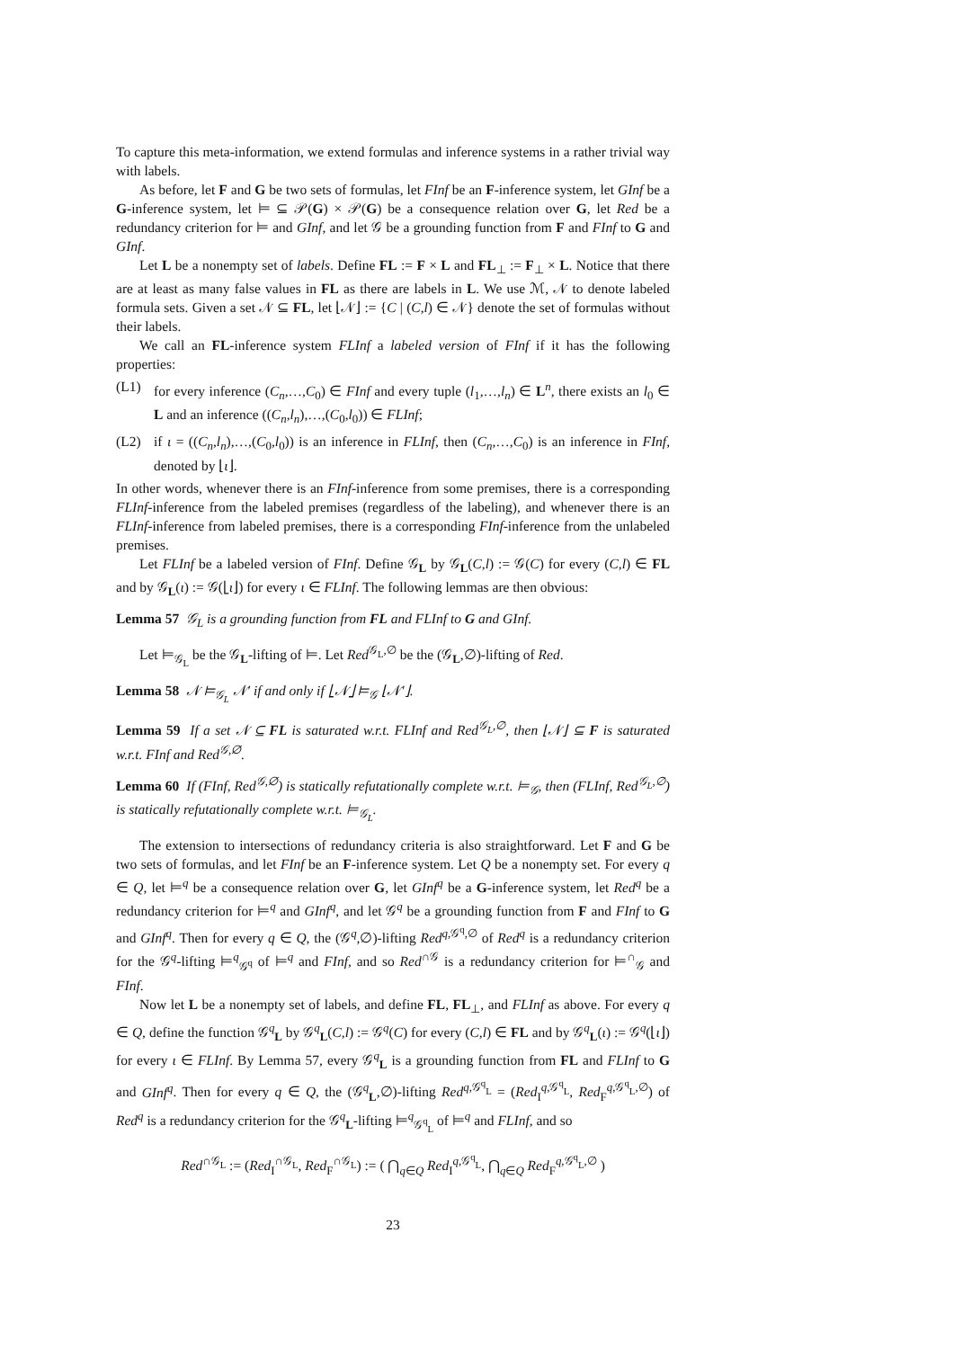To capture this meta-information, we extend formulas and inference systems in a rather trivial way with labels.
As before, let F and G be two sets of formulas, let FInf be an F-inference system, let GInf be a G-inference system, let ⊨ ⊆ 𝒫(G) × 𝒫(G) be a consequence relation over G, let Red be a redundancy criterion for ⊨ and GInf, and let 𝒢 be a grounding function from F and FInf to G and GInf.
Let L be a nonempty set of labels. Define FL := F × L and FL<sub>⊥</sub> := F<sub>⊥</sub> × L. Notice that there are at least as many false values in FL as there are labels in L. We use ℳ, 𝒩 to denote labeled formula sets. Given a set 𝒩 ⊆ FL, let ⌊𝒩⌋ := {C | (C,l) ∈ 𝒩} denote the set of formulas without their labels.
We call an FL-inference system FLInf a labeled version of FInf if it has the following properties:
(L1) for every inference (C<sub>n</sub>,…,C<sub>0</sub>) ∈ FInf and every tuple (l<sub>1</sub>,…,l<sub>n</sub>) ∈ L<sup>n</sup>, there exists an l<sub>0</sub> ∈ L and an inference ((C<sub>n</sub>,l<sub>n</sub>),…,(C<sub>0</sub>,l<sub>0</sub>)) ∈ FLInf;
(L2) if ι = ((C<sub>n</sub>,l<sub>n</sub>),…,(C<sub>0</sub>,l<sub>0</sub>)) is an inference in FLInf, then (C<sub>n</sub>,…,C<sub>0</sub>) is an inference in FInf, denoted by ⌊ι⌋.
In other words, whenever there is an FInf-inference from some premises, there is a corresponding FLInf-inference from the labeled premises (regardless of the labeling), and whenever there is an FLInf-inference from labeled premises, there is a corresponding FInf-inference from the unlabeled premises.
Let FLInf be a labeled version of FInf. Define 𝒢<sub>L</sub> by 𝒢<sub>L</sub>(C,l) := 𝒢(C) for every (C,l) ∈ FL and by 𝒢<sub>L</sub>(ι) := 𝒢(⌊ι⌋) for every ι ∈ FLInf. The following lemmas are then obvious:
Lemma 57 𝒢<sub>L</sub> is a grounding function from FL and FLInf to G and GInf.
Let ⊨<sub>𝒢<sub>L</sub></sub> be the 𝒢<sub>L</sub>-lifting of ⊨. Let Red<sup>𝒢<sub>L</sub>,∅</sup> be the (𝒢<sub>L</sub>,∅)-lifting of Red.
Lemma 58 𝒩 ⊨<sub>𝒢<sub>L</sub></sub> 𝒩′ if and only if ⌊𝒩⌋ ⊨<sub>𝒢</sub> ⌊𝒩′⌋.
Lemma 59 If a set 𝒩 ⊆ FL is saturated w.r.t. FLInf and Red<sup>𝒢<sub>L</sub>,∅</sup>, then ⌊𝒩⌋ ⊆ F is saturated w.r.t. FInf and Red<sup>𝒢,∅</sup>.
Lemma 60 If (FInf, Red<sup>𝒢,∅</sup>) is statically refutationally complete w.r.t. ⊨<sub>𝒢</sub>, then (FLInf, Red<sup>𝒢<sub>L</sub>,∅</sup>) is statically refutationally complete w.r.t. ⊨<sub>𝒢<sub>L</sub></sub>.
The extension to intersections of redundancy criteria is also straightforward. Let F and G be two sets of formulas, and let FInf be an F-inference system. Let Q be a nonempty set. For every q ∈ Q, let ⊨<sup>q</sup> be a consequence relation over G, let GInf<sup>q</sup> be a G-inference system, let Red<sup>q</sup> be a redundancy criterion for ⊨<sup>q</sup> and GInf<sup>q</sup>, and let 𝒢<sup>q</sup> be a grounding function from F and FInf to G and GInf<sup>q</sup>. Then for every q ∈ Q, the (𝒢<sup>q</sup>,∅)-lifting Red<sup>q,𝒢<sup>q</sup>,∅</sup> of Red<sup>q</sup> is a redundancy criterion for the 𝒢<sup>q</sup>-lifting ⊨<sup>q</sup><sub>𝒢<sup>q</sup></sub> of ⊨<sup>q</sup> and FInf, and so Red<sup>∩𝒢</sup> is a redundancy criterion for ⊨<sup>∩</sup><sub>𝒢</sub> and FInf.
Now let L be a nonempty set of labels, and define FL, FL<sub>⊥</sub>, and FLInf as above. For every q ∈ Q, define the function 𝒢<sup>q</sup><sub>L</sub> by 𝒢<sup>q</sup><sub>L</sub>(C,l) := 𝒢<sup>q</sup>(C) for every (C,l) ∈ FL and by 𝒢<sup>q</sup><sub>L</sub>(ι) := 𝒢<sup>q</sup>(⌊ι⌋) for every ι ∈ FLInf. By Lemma 57, every 𝒢<sup>q</sup><sub>L</sub> is a grounding function from FL and FLInf to G and GInf<sup>q</sup>. Then for every q ∈ Q, the (𝒢<sup>q</sup><sub>L</sub>,∅)-lifting Red<sup>q,𝒢<sup>q</sup><sub>L</sub></sup> = (Red<sub>I</sub><sup>q,𝒢<sup>q</sup><sub>L</sub></sup>, Red<sub>F</sub><sup>q,𝒢<sup>q</sup><sub>L</sub>,∅</sup>) of Red<sup>q</sup> is a redundancy criterion for the 𝒢<sup>q</sup><sub>L</sub>-lifting ⊨<sup>q</sup><sub>𝒢<sup>q</sup><sub>L</sub></sub> of ⊨<sup>q</sup> and FLInf, and so
Red<sup>∩𝒢<sub>L</sub></sup> := (Red<sub>I</sub><sup>∩𝒢<sub>L</sub></sup>, Red<sub>F</sub><sup>∩𝒢<sub>L</sub></sup>) := ( ⋂<sub>q∈Q</sub> Red<sub>I</sub><sup>q,𝒢<sup>q</sup><sub>L</sub></sup>, ⋂<sub>q∈Q</sub> Red<sub>F</sub><sup>q,𝒢<sup>q</sup><sub>L</sub>,∅</sup> )
23